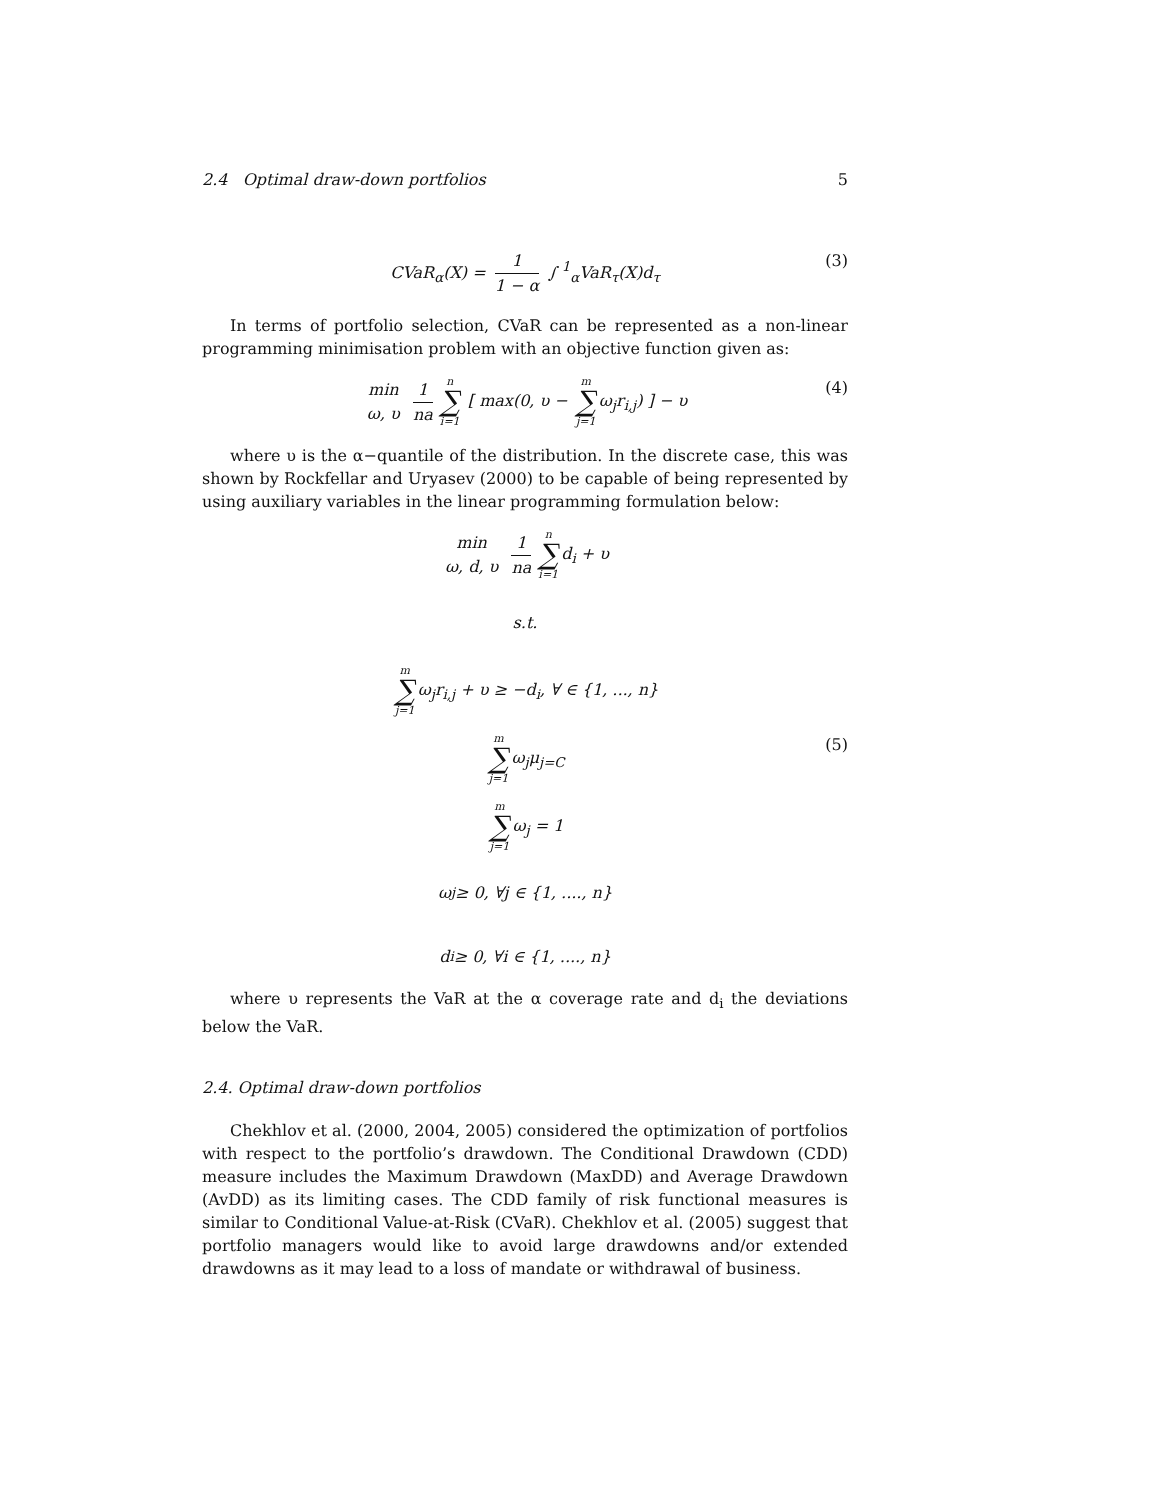2.4 Optimal draw-down portfolios 5
CVaR<sub>α</sub>(X) = 1 1 − α ∫ <sup>1</sup><sub>α</sub>VaR<sub>τ</sub>(X)d<sub>τ</sub> (3)
In terms of portfolio selection, CVaR can be represented as a non-linear programming minimisation problem with an objective function given as:
min ω, υ 1 na n ∑ i=1 [ max(0, υ − m ∑ j=1 ω<sub>j</sub>r<sub>i,j</sub>) ] − υ (4)
where υ is the α−quantile of the distribution. In the discrete case, this was shown by Rockfellar and Uryasev (2000) to be capable of being represented by using auxiliary variables in the linear programming formulation below:
min ω, d, υ 1 na n ∑ i=1 d<sub>i</sub> + υ
s.t.
m ∑ j=1 ω<sub>j</sub>r<sub>i,j</sub> + υ ≥ −d<sub>i</sub>, ∀ ∈ {1, ..., n}
m ∑ j=1 ω<sub>j</sub>μ<sub>j=C</sub> (5)
m ∑ j=1 ω<sub>j</sub> = 1
ω<sub>j</sub> ≥ 0, ∀j ∈ {1, ...., n}
d<sub>i</sub> ≥ 0, ∀i ∈ {1, ...., n}
where υ represents the VaR at the α coverage rate and d<sub>i</sub> the deviations below the VaR.
2.4. Optimal draw-down portfolios
Chekhlov et al. (2000, 2004, 2005) considered the optimization of portfolios with respect to the portfolio’s drawdown. The Conditional Drawdown (CDD) measure includes the Maximum Drawdown (MaxDD) and Average Drawdown (AvDD) as its limiting cases. The CDD family of risk functional measures is similar to Conditional Value-at-Risk (CVaR). Chekhlov et al. (2005) suggest that portfolio managers would like to avoid large drawdowns and/or extended drawdowns as it may lead to a loss of mandate or withdrawal of business.